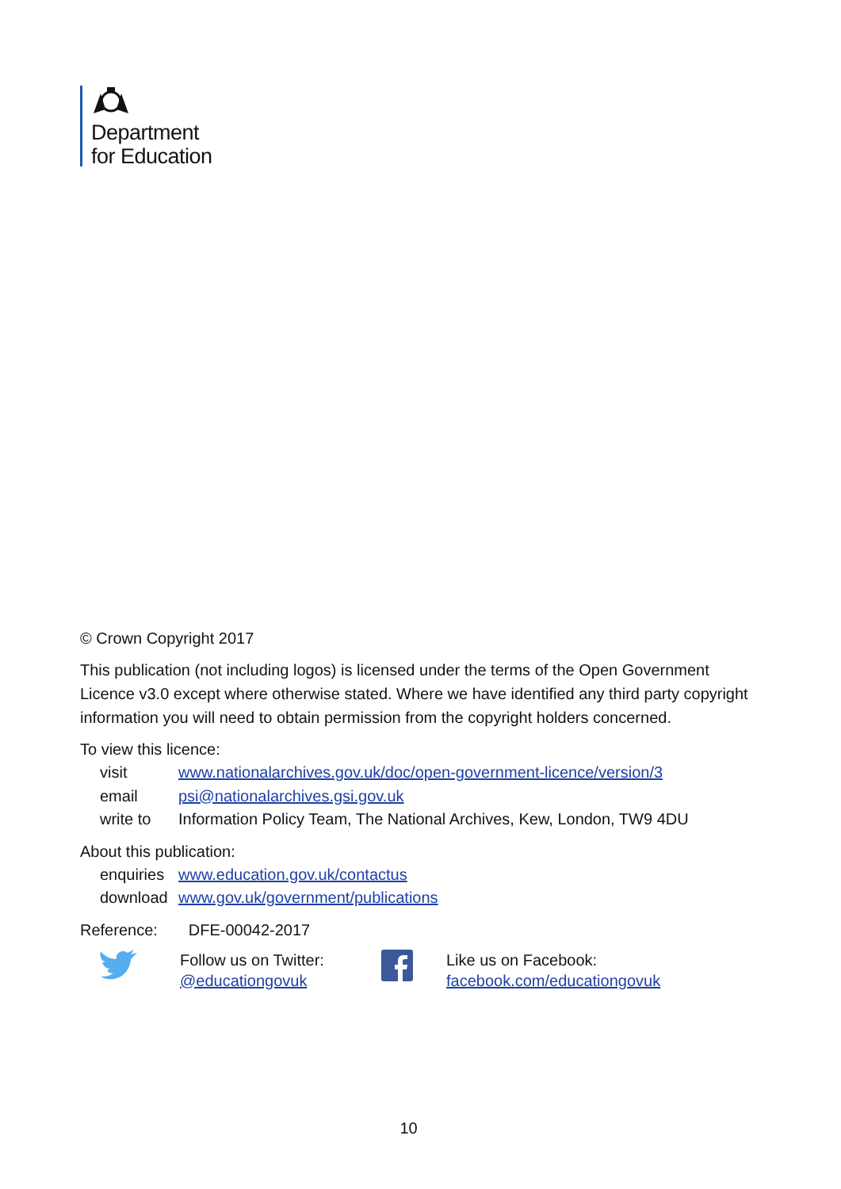Department
for Education
© Crown Copyright 2017
This publication (not including logos) is licensed under the terms of the Open Government Licence v3.0 except where otherwise stated. Where we have identified any third party copyright information you will need to obtain permission from the copyright holders concerned.
To view this licence:
| visit | www.nationalarchives.gov.uk/doc/open-government-licence/version/3 |
| email | psi@nationalarchives.gsi.gov.uk |
| write to | Information Policy Team, The National Archives, Kew, London, TW9 4DU |
About this publication:
| enquiries | www.education.gov.uk/contactus |
| download | www.gov.uk/government/publications |
Reference: DFE-00042-2017
Follow us on Twitter:
@educationgovuk
Like us on Facebook:
facebook.com/educationgovuk
10